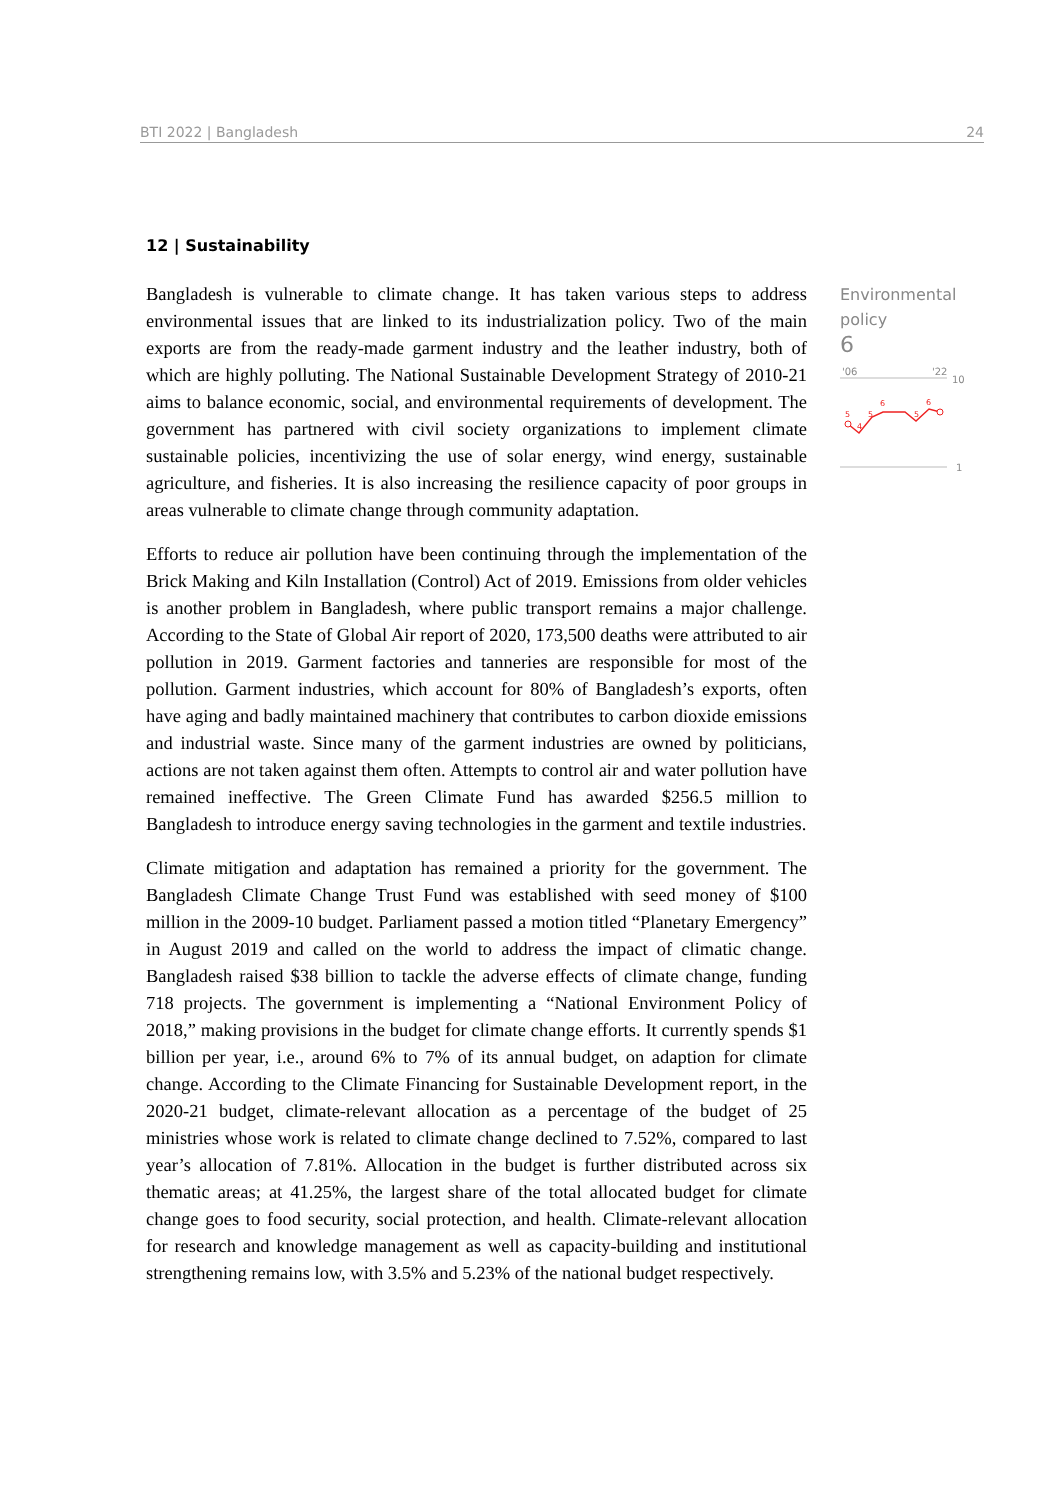BTI 2022 | Bangladesh 24
12 | Sustainability
Bangladesh is vulnerable to climate change. It has taken various steps to address environmental issues that are linked to its industrialization policy. Two of the main exports are from the ready-made garment industry and the leather industry, both of which are highly polluting. The National Sustainable Development Strategy of 2010-21 aims to balance economic, social, and environmental requirements of development. The government has partnered with civil society organizations to implement climate sustainable policies, incentivizing the use of solar energy, wind energy, sustainable agriculture, and fisheries. It is also increasing the resilience capacity of poor groups in areas vulnerable to climate change through community adaptation.
Efforts to reduce air pollution have been continuing through the implementation of the Brick Making and Kiln Installation (Control) Act of 2019. Emissions from older vehicles is another problem in Bangladesh, where public transport remains a major challenge. According to the State of Global Air report of 2020, 173,500 deaths were attributed to air pollution in 2019. Garment factories and tanneries are responsible for most of the pollution. Garment industries, which account for 80% of Bangladesh’s exports, often have aging and badly maintained machinery that contributes to carbon dioxide emissions and industrial waste. Since many of the garment industries are owned by politicians, actions are not taken against them often. Attempts to control air and water pollution have remained ineffective. The Green Climate Fund has awarded $256.5 million to Bangladesh to introduce energy saving technologies in the garment and textile industries.
Climate mitigation and adaptation has remained a priority for the government. The Bangladesh Climate Change Trust Fund was established with seed money of $100 million in the 2009-10 budget. Parliament passed a motion titled “Planetary Emergency” in August 2019 and called on the world to address the impact of climatic change. Bangladesh raised $38 billion to tackle the adverse effects of climate change, funding 718 projects. The government is implementing a “National Environment Policy of 2018,” making provisions in the budget for climate change efforts. It currently spends $1 billion per year, i.e., around 6% to 7% of its annual budget, on adaption for climate change. According to the Climate Financing for Sustainable Development report, in the 2020-21 budget, climate-relevant allocation as a percentage of the budget of 25 ministries whose work is related to climate change declined to 7.52%, compared to last year’s allocation of 7.81%. Allocation in the budget is further distributed across six thematic areas; at 41.25%, the largest share of the total allocated budget for climate change goes to food security, social protection, and health. Climate-relevant allocation for research and knowledge management as well as capacity-building and institutional strengthening remains low, with 3.5% and 5.23% of the national budget respectively.
Environmental policy
6
'06
'22
10
1
5
4
5
6
5
6